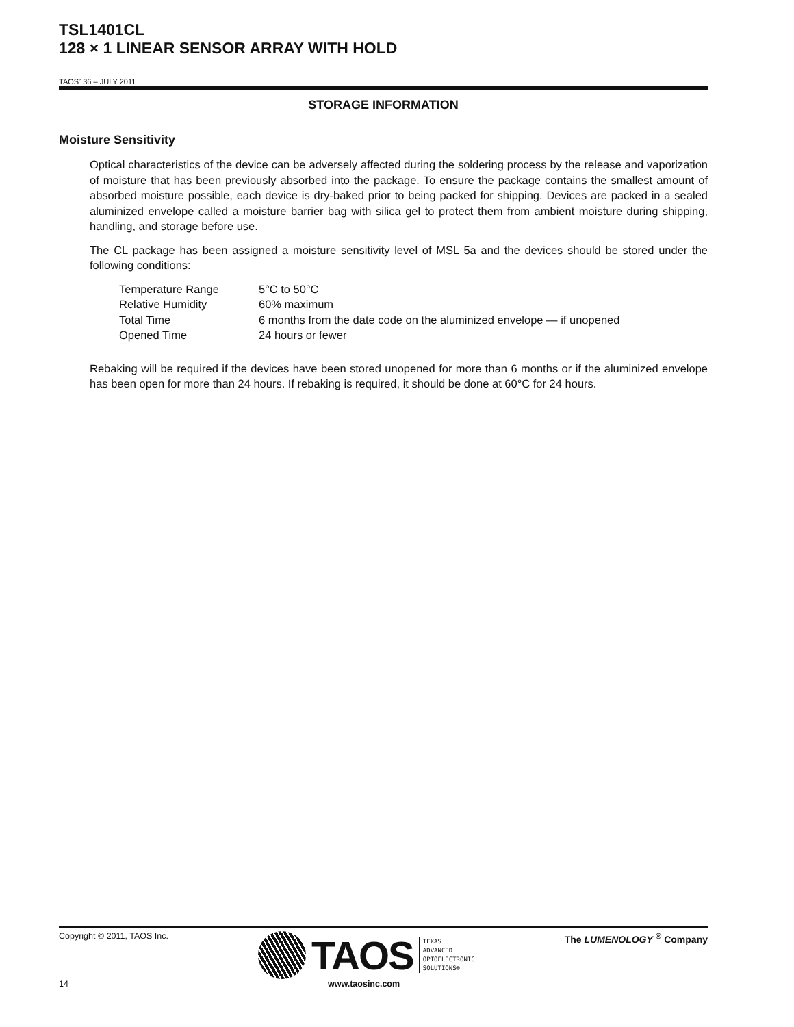TSL1401CL
128 × 1 LINEAR SENSOR ARRAY WITH HOLD
TAOS136 – JULY 2011
STORAGE INFORMATION
Moisture Sensitivity
Optical characteristics of the device can be adversely affected during the soldering process by the release and vaporization of moisture that has been previously absorbed into the package. To ensure the package contains the smallest amount of absorbed moisture possible, each device is dry-baked prior to being packed for shipping. Devices are packed in a sealed aluminized envelope called a moisture barrier bag with silica gel to protect them from ambient moisture during shipping, handling, and storage before use.
The CL package has been assigned a moisture sensitivity level of MSL 5a and the devices should be stored under the following conditions:
| Temperature Range | 5°C to 50°C |
| Relative Humidity | 60% maximum |
| Total Time | 6 months from the date code on the aluminized envelope — if unopened |
| Opened Time | 24 hours or fewer |
Rebaking will be required if the devices have been stored unopened for more than 6 months or if the aluminized envelope has been open for more than 24 hours. If rebaking is required, it should be done at 60°C for 24 hours.
Copyright © 2011, TAOS Inc. TAOS TEXAS
ADVANCED
OPTOELECTRONIC
SOLUTIONS® The LUMENOLOGY <sup>®</sup> Company
14 www.taosinc.com